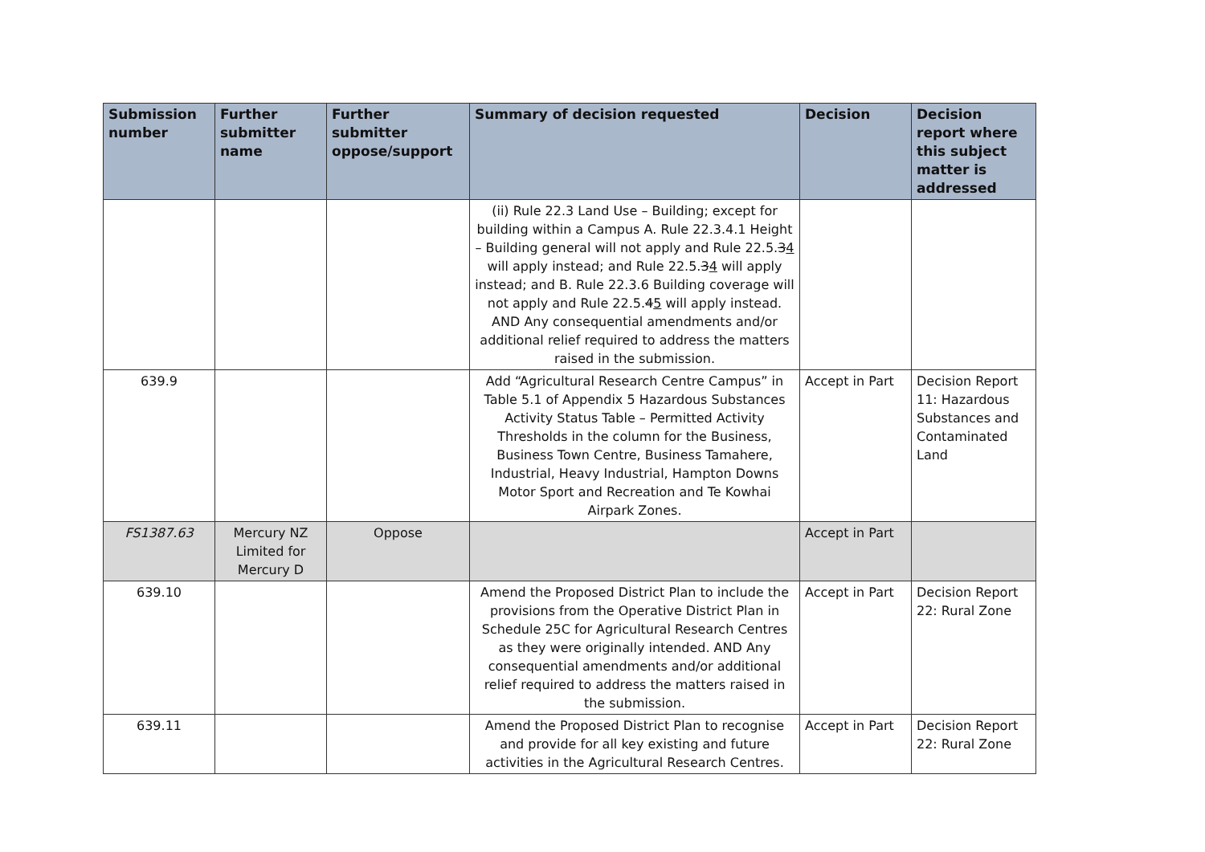| Submission number | Further submitter name | Further submitter oppose/support | Summary of decision requested | Decision | Decision report where this subject matter is addressed |
| --- | --- | --- | --- | --- | --- |
| | | | (ii) Rule 22.3 Land Use – Building; except for building within a Campus A. Rule 22.3.4.1 Height – Building general will not apply and Rule 22.5. 3 4 will apply instead; and Rule 22.5. 3 4 will apply instead; and B. Rule 22.3.6 Building coverage will not apply and Rule 22.5. 4 5 will apply instead. AND Any consequential amendments and/or additional relief required to address the matters raised in the submission. | | |
| 639.9 | | | Add “Agricultural Research Centre Campus” in Table 5.1 of Appendix 5 Hazardous Substances Activity Status Table – Permitted Activity Thresholds in the column for the Business, Business Town Centre, Business Tamahere, Industrial, Heavy Industrial, Hampton Downs Motor Sport and Recreation and Te Kowhai Airpark Zones. | Accept in Part | Decision Report 11: Hazardous Substances and Contaminated Land |
| FS1387.63 | Mercury NZ Limited for Mercury D | Oppose | | Accept in Part | |
| 639.10 | | | Amend the Proposed District Plan to include the provisions from the Operative District Plan in Schedule 25C for Agricultural Research Centres as they were originally intended. AND Any consequential amendments and/or additional relief required to address the matters raised in the submission. | Accept in Part | Decision Report 22: Rural Zone |
| 639.11 | | | Amend the Proposed District Plan to recognise and provide for all key existing and future activities in the Agricultural Research Centres. | Accept in Part | Decision Report 22: Rural Zone |